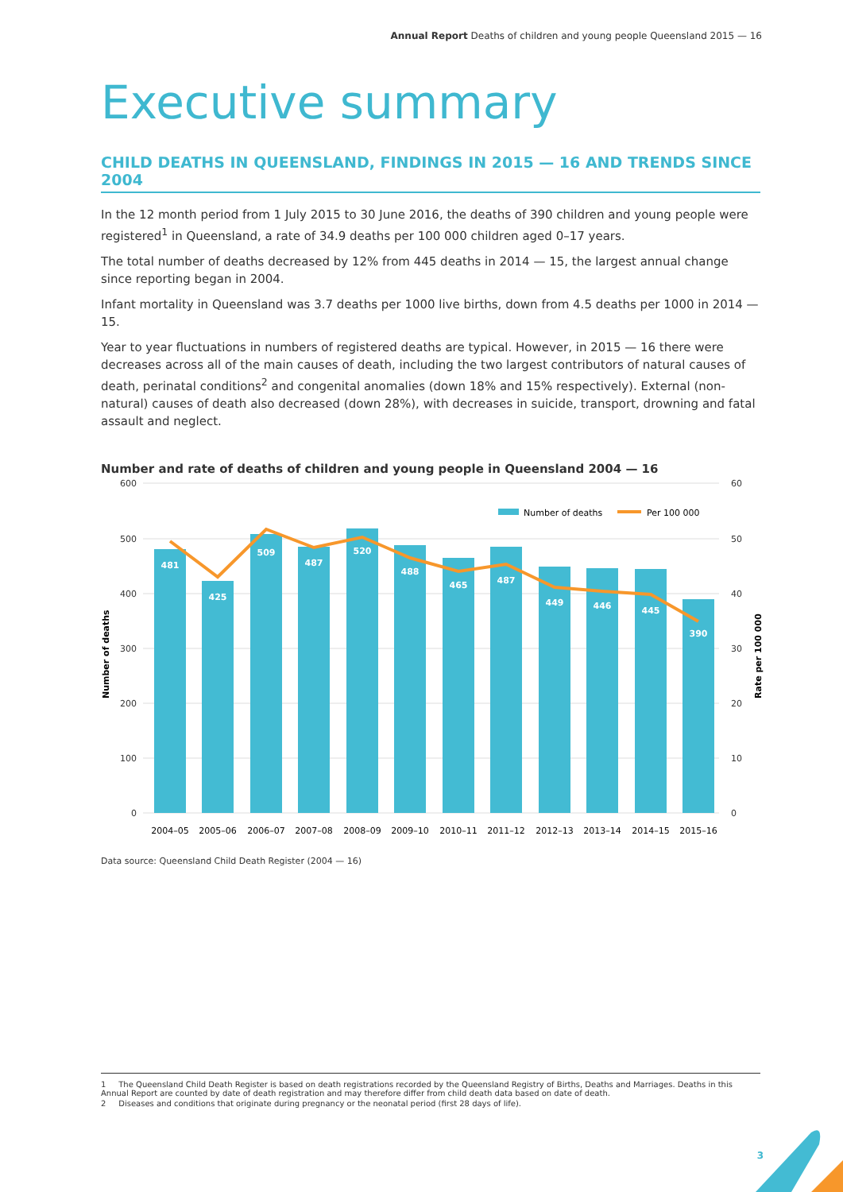Annual Report Deaths of children and young people Queensland 2015 — 16
Executive summary
CHILD DEATHS IN QUEENSLAND, FINDINGS IN 2015 — 16 AND TRENDS SINCE 2004
In the 12 month period from 1 July 2015 to 30 June 2016, the deaths of 390 children and young people were registered<sup>1</sup> in Queensland, a rate of 34.9 deaths per 100 000 children aged 0–17 years.
The total number of deaths decreased by 12% from 445 deaths in 2014 — 15, the largest annual change since reporting began in 2004.
Infant mortality in Queensland was 3.7 deaths per 1000 live births, down from 4.5 deaths per 1000 in 2014 — 15.
Year to year fluctuations in numbers of registered deaths are typical. However, in 2015 — 16 there were decreases across all of the main causes of death, including the two largest contributors of natural causes of death, perinatal conditions<sup>2</sup> and congenital anomalies (down 18% and 15% respectively). External (non-natural) causes of death also decreased (down 28%), with decreases in suicide, transport, drowning and fatal assault and neglect.
Number and rate of deaths of children and young people in Queensland 2004 — 16
600
500
400
300
200
100
0
60
50
40
30
20
10
0
Number of deaths
Rate per 100 000
481
425
509
487
520
488
465
487
449
446
445
390
Number of deaths
Per 100 000
2004–05
2005–06
2006–07
2007–08
2008–09
2009–10
2010–11
2011–12
2012–13
2013–14
2014–15
2015–16
Data source: Queensland Child Death Register (2004 — 16)
1 The Queensland Child Death Register is based on death registrations recorded by the Queensland Registry of Births, Deaths and Marriages. Deaths in this Annual Report are counted by date of death registration and may therefore differ from child death data based on date of death.
2 Diseases and conditions that originate during pregnancy or the neonatal period (first 28 days of life).
3